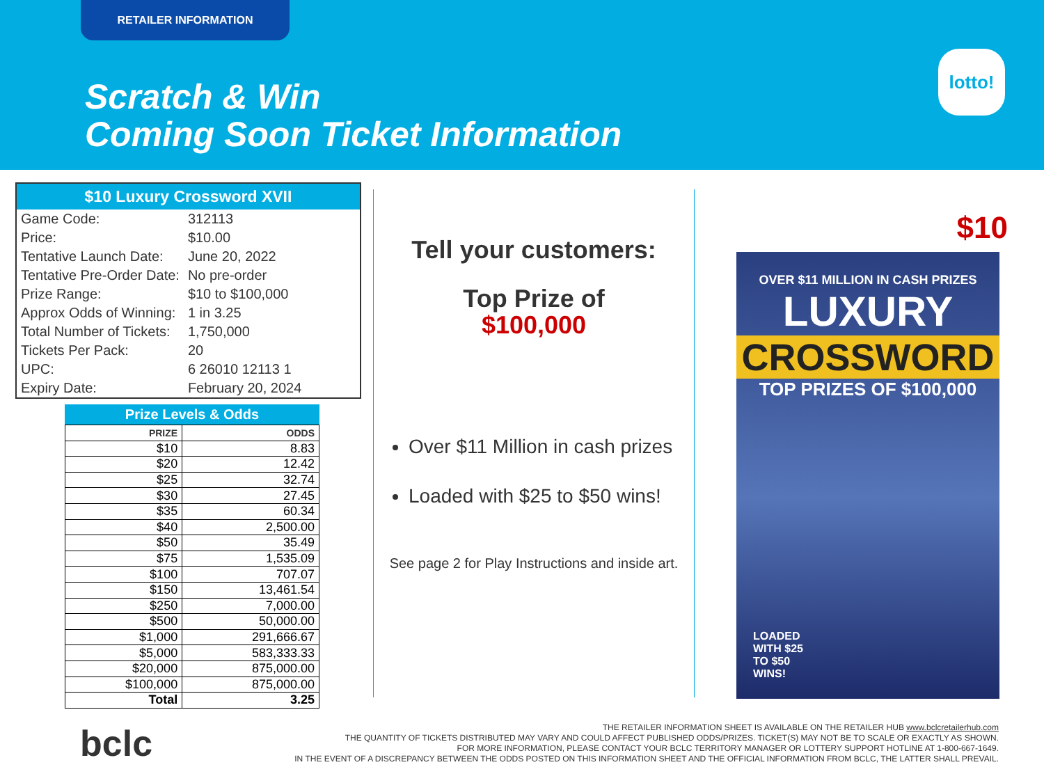RETAILER INFORMATION
Scratch & Win
Coming Soon Ticket Information
lotto!
$10 Luxury Crossword XVII
| Game Code: | 312113 |
| Price: | $10.00 |
| Tentative Launch Date: | June 20, 2022 |
| Tentative Pre-Order Date: | No pre-order |
| Prize Range: | $10 to $100,000 |
| Approx Odds of Winning: | 1 in 3.25 |
| Total Number of Tickets: | 1,750,000 |
| Tickets Per Pack: | 20 |
| UPC: | 6 26010 12113 1 |
| Expiry Date: | February 20, 2024 |
Prize Levels & Odds
| PRIZE | ODDS |
| --- | --- |
| $10 | 8.83 |
| $20 | 12.42 |
| $25 | 32.74 |
| $30 | 27.45 |
| $35 | 60.34 |
| $40 | 2,500.00 |
| $50 | 35.49 |
| $75 | 1,535.09 |
| $100 | 707.07 |
| $150 | 13,461.54 |
| $250 | 7,000.00 |
| $500 | 50,000.00 |
| $1,000 | 291,666.67 |
| $5,000 | 583,333.33 |
| $20,000 | 875,000.00 |
| $100,000 | 875,000.00 |
| Total | 3.25 |
Tell your customers:
Top Prize of
$100,000
Over $11 Million in cash prizes
Loaded with $25 to $50 wins!
See page 2 for Play Instructions and inside art.
$10
OVER $11 MILLION IN CASH PRIZES
LUXURY
CROSSWORD
TOP PRIZES OF $100,000
LOADED
WITH $25
TO $50
WINS!
bclc
THE RETAILER INFORMATION SHEET IS AVAILABLE ON THE RETAILER HUB www.bclcretailerhub.com
THE QUANTITY OF TICKETS DISTRIBUTED MAY VARY AND COULD AFFECT PUBLISHED ODDS/PRIZES. TICKET(S) MAY NOT BE TO SCALE OR EXACTLY AS SHOWN.
FOR MORE INFORMATION, PLEASE CONTACT YOUR BCLC TERRITORY MANAGER OR LOTTERY SUPPORT HOTLINE AT 1-800-667-1649.
IN THE EVENT OF A DISCREPANCY BETWEEN THE ODDS POSTED ON THIS INFORMATION SHEET AND THE OFFICIAL INFORMATION FROM BCLC, THE LATTER SHALL PREVAIL.